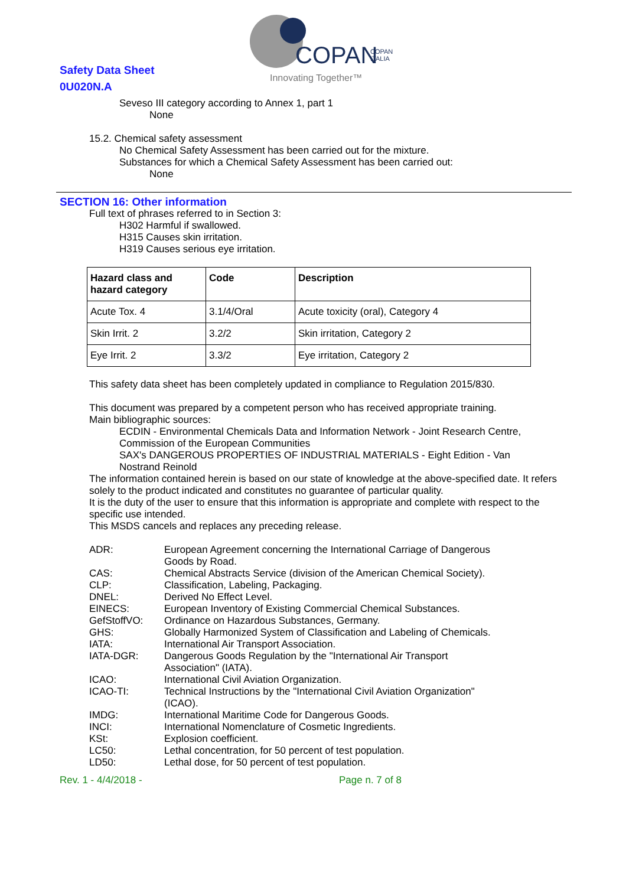Safety Data Sheet
0U020N.A
COPAN
COPAN
ITALIA
Innovating Together™
Seveso III category according to Annex 1, part 1
None
15.2. Chemical safety assessment
No Chemical Safety Assessment has been carried out for the mixture.
Substances for which a Chemical Safety Assessment has been carried out:
None
SECTION 16: Other information
Full text of phrases referred to in Section 3:
H302 Harmful if swallowed.
H315 Causes skin irritation.
H319 Causes serious eye irritation.
| Hazard class and hazard category | Code | Description |
| --- | --- | --- |
| Acute Tox. 4 | 3.1/4/Oral | Acute toxicity (oral), Category 4 |
| Skin Irrit. 2 | 3.2/2 | Skin irritation, Category 2 |
| Eye Irrit. 2 | 3.3/2 | Eye irritation, Category 2 |
This safety data sheet has been completely updated in compliance to Regulation 2015/830.
This document was prepared by a competent person who has received appropriate training.
Main bibliographic sources:
ECDIN - Environmental Chemicals Data and Information Network - Joint Research Centre, Commission of the European Communities
SAX's DANGEROUS PROPERTIES OF INDUSTRIAL MATERIALS - Eight Edition - Van Nostrand Reinold
The information contained herein is based on our state of knowledge at the above-specified date. It refers solely to the product indicated and constitutes no guarantee of particular quality.
It is the duty of the user to ensure that this information is appropriate and complete with respect to the specific use intended.
This MSDS cancels and replaces any preceding release.
ADR: European Agreement concerning the International Carriage of Dangerous Goods by Road. CAS: Chemical Abstracts Service (division of the American Chemical Society). CLP: Classification, Labeling, Packaging. DNEL: Derived No Effect Level. EINECS: European Inventory of Existing Commercial Chemical Substances. GefStoffVO: Ordinance on Hazardous Substances, Germany. GHS: Globally Harmonized System of Classification and Labeling of Chemicals. IATA: International Air Transport Association. IATA-DGR: Dangerous Goods Regulation by the "International Air Transport Association" (IATA). ICAO: International Civil Aviation Organization. ICAO-TI: Technical Instructions by the "International Civil Aviation Organization" (ICAO). IMDG: International Maritime Code for Dangerous Goods. INCI: International Nomenclature of Cosmetic Ingredients. KSt: Explosion coefficient. LC50: Lethal concentration, for 50 percent of test population. LD50: Lethal dose, for 50 percent of test population.
Rev. 1 - 4/4/2018 - Page n. 7 of 8